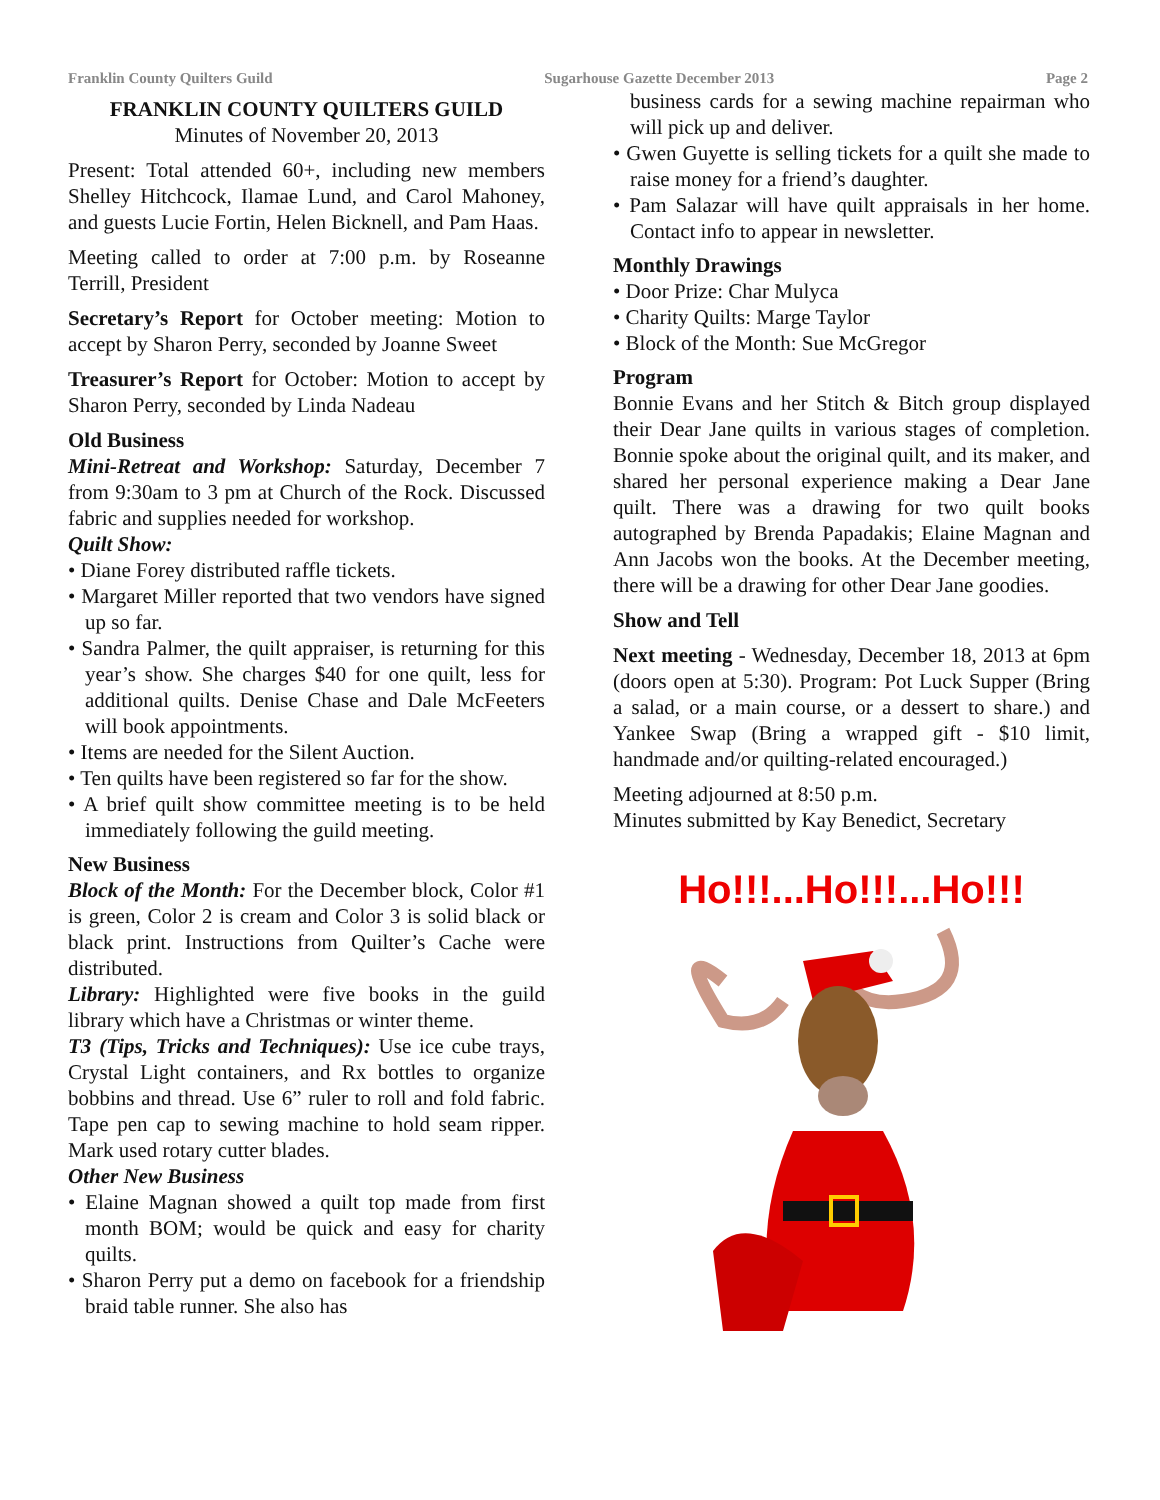Franklin County Quilters Guild Sugarhouse Gazette December 2013 Page 2
FRANKLIN COUNTY QUILTERS GUILD
Minutes of November 20, 2013
Present: Total attended 60+, including new members Shelley Hitchcock, Ilamae Lund, and Carol Mahoney, and guests Lucie Fortin, Helen Bicknell, and Pam Haas.
Meeting called to order at 7:00 p.m. by Roseanne Terrill, President
Secretary’s Report for October meeting: Motion to accept by Sharon Perry, seconded by Joanne Sweet
Treasurer’s Report for October: Motion to accept by Sharon Perry, seconded by Linda Nadeau
Old Business
Mini-Retreat and Workshop: Saturday, December 7 from 9:30am to 3 pm at Church of the Rock. Discussed fabric and supplies needed for workshop.
Quilt Show:
• Diane Forey distributed raffle tickets.
• Margaret Miller reported that two vendors have signed up so far.
• Sandra Palmer, the quilt appraiser, is returning for this year’s show. She charges $40 for one quilt, less for additional quilts. Denise Chase and Dale McFeeters will book appointments.
• Items are needed for the Silent Auction.
• Ten quilts have been registered so far for the show.
• A brief quilt show committee meeting is to be held immediately following the guild meeting.
New Business
Block of the Month: For the December block, Color #1 is green, Color 2 is cream and Color 3 is solid black or black print. Instructions from Quilter’s Cache were distributed.
Library: Highlighted were five books in the guild library which have a Christmas or winter theme.
T3 (Tips, Tricks and Techniques): Use ice cube trays, Crystal Light containers, and Rx bottles to organize bobbins and thread. Use 6” ruler to roll and fold fabric. Tape pen cap to sewing machine to hold seam ripper. Mark used rotary cutter blades.
Other New Business
• Elaine Magnan showed a quilt top made from first month BOM; would be quick and easy for charity quilts.
• Sharon Perry put a demo on facebook for a friendship braid table runner. She also has
business cards for a sewing machine repairman who will pick up and deliver.
• Gwen Guyette is selling tickets for a quilt she made to raise money for a friend’s daughter.
• Pam Salazar will have quilt appraisals in her home. Contact info to appear in newsletter.
Monthly Drawings
• Door Prize: Char Mulyca
• Charity Quilts: Marge Taylor
• Block of the Month: Sue McGregor
Program
Bonnie Evans and her Stitch & Bitch group displayed their Dear Jane quilts in various stages of completion. Bonnie spoke about the original quilt, and its maker, and shared her personal experience making a Dear Jane quilt. There was a drawing for two quilt books autographed by Brenda Papadakis; Elaine Magnan and Ann Jacobs won the books. At the December meeting, there will be a drawing for other Dear Jane goodies.
Show and Tell
Next meeting - Wednesday, December 18, 2013 at 6pm (doors open at 5:30). Program: Pot Luck Supper (Bring a salad, or a main course, or a dessert to share.) and Yankee Swap (Bring a wrapped gift - $10 limit, handmade and/or quilting-related encouraged.)
Meeting adjourned at 8:50 p.m.
Minutes submitted by Kay Benedict, Secretary
Ho!!!...Ho!!!...Ho!!!